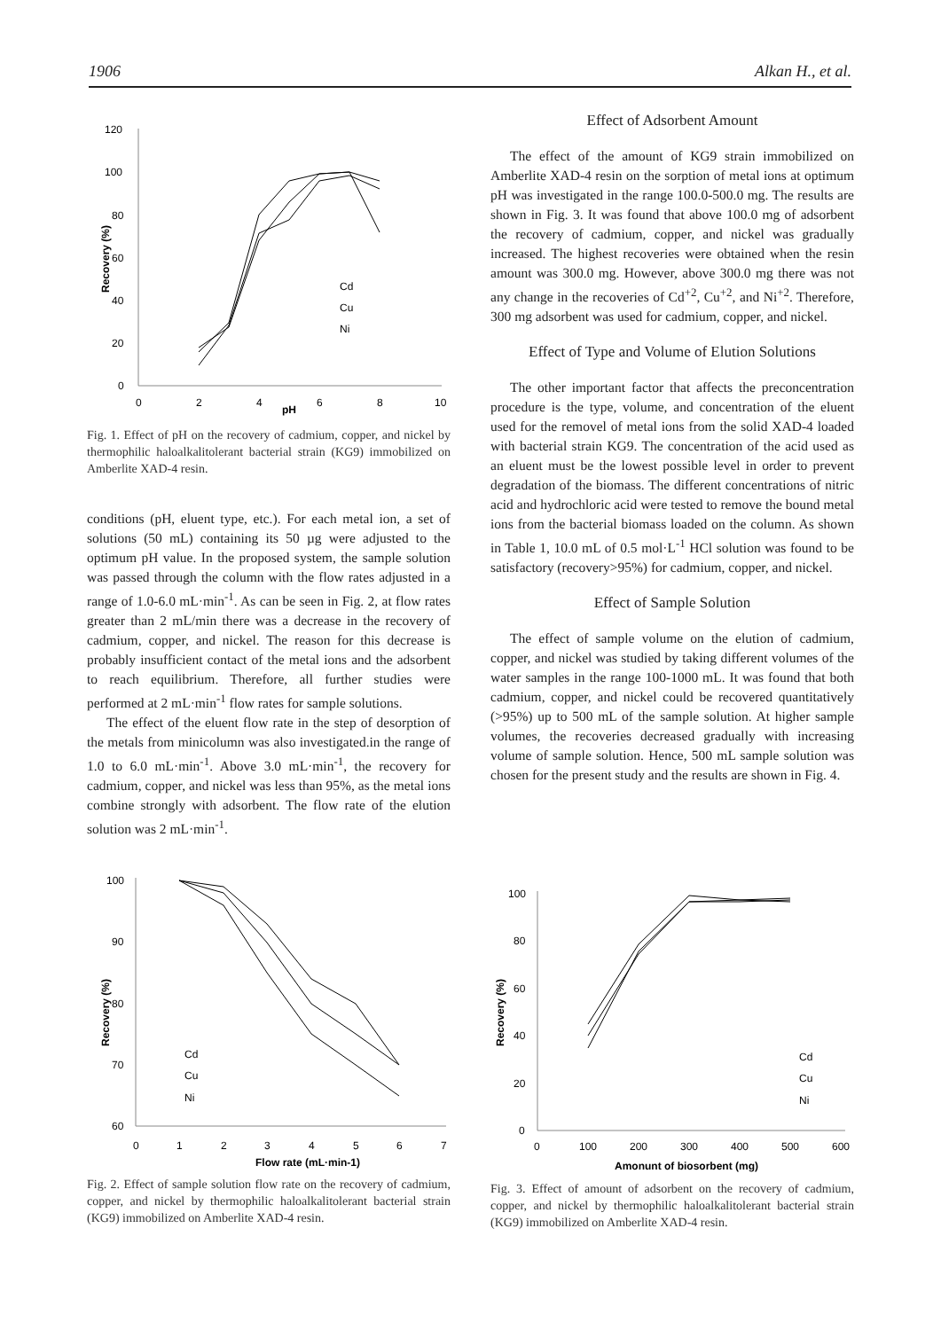1906 Alkan H., et al.
Recovery (%)
120
100
80
60
40
20
0
0
2
4
6
8
10
pH
Cd
Cu
Ni
Fig. 1. Effect of pH on the recovery of cadmium, copper, and nickel by thermophilic haloalkalitolerant bacterial strain (KG9) immobilized on Amberlite XAD-4 resin.
conditions (pH, eluent type, etc.). For each metal ion, a set of solutions (50 mL) containing its 50 µg were adjusted to the optimum pH value. In the proposed system, the sample solution was passed through the column with the flow rates adjusted in a range of 1.0-6.0 mL·min<sup>-1</sup>. As can be seen in Fig. 2, at flow rates greater than 2 mL/min there was a decrease in the recovery of cadmium, copper, and nickel. The reason for this decrease is probably insufficient contact of the metal ions and the adsorbent to reach equilibrium. Therefore, all further studies were performed at 2 mL·min<sup>-1</sup> flow rates for sample solutions.
The effect of the eluent flow rate in the step of desorption of the metals from minicolumn was also investigated.in the range of 1.0 to 6.0 mL·min<sup>-1</sup>. Above 3.0 mL·min<sup>-1</sup>, the recovery for cadmium, copper, and nickel was less than 95%, as the metal ions combine strongly with adsorbent. The flow rate of the elution solution was 2 mL·min<sup>-1</sup>.
Effect of Adsorbent Amount
The effect of the amount of KG9 strain immobilized on Amberlite XAD-4 resin on the sorption of metal ions at optimum pH was investigated in the range 100.0-500.0 mg. The results are shown in Fig. 3. It was found that above 100.0 mg of adsorbent the recovery of cadmium, copper, and nickel was gradually increased. The highest recoveries were obtained when the resin amount was 300.0 mg. However, above 300.0 mg there was not any change in the recoveries of Cd<sup>+2</sup>, Cu<sup>+2</sup>, and Ni<sup>+2</sup>. Therefore, 300 mg adsorbent was used for cadmium, copper, and nickel.
Effect of Type and Volume of Elution Solutions
The other important factor that affects the preconcentration procedure is the type, volume, and concentration of the eluent used for the removel of metal ions from the solid XAD-4 loaded with bacterial strain KG9. The concentration of the acid used as an eluent must be the lowest possible level in order to prevent degradation of the biomass. The different concentrations of nitric acid and hydrochloric acid were tested to remove the bound metal ions from the bacterial biomass loaded on the column. As shown in Table 1, 10.0 mL of 0.5 mol·L<sup>-1</sup> HCl solution was found to be satisfactory (recovery>95%) for cadmium, copper, and nickel.
Effect of Sample Solution
The effect of sample volume on the elution of cadmium, copper, and nickel was studied by taking different volumes of the water samples in the range 100-1000 mL. It was found that both cadmium, copper, and nickel could be recovered quantitatively (>95%) up to 500 mL of the sample solution. At higher sample volumes, the recoveries decreased gradually with increasing volume of sample solution. Hence, 500 mL sample solution was chosen for the present study and the results are shown in Fig. 4.
Recovery (%)
100
90
80
70
60
0
1
2
3
4
5
6
7
Flow rate (mL·min-1)
Cd
Cu
Ni
Fig. 2. Effect of sample solution flow rate on the recovery of cadmium, copper, and nickel by thermophilic haloalkalitolerant bacterial strain (KG9) immobilized on Amberlite XAD-4 resin.
Recovery (%)
100
80
60
40
20
0
0
100
200
300
400
500
600
Amonunt of biosorbent (mg)
Cd
Cu
Ni
Fig. 3. Effect of amount of adsorbent on the recovery of cadmium, copper, and nickel by thermophilic haloalkalitolerant bacterial strain (KG9) immobilized on Amberlite XAD-4 resin.